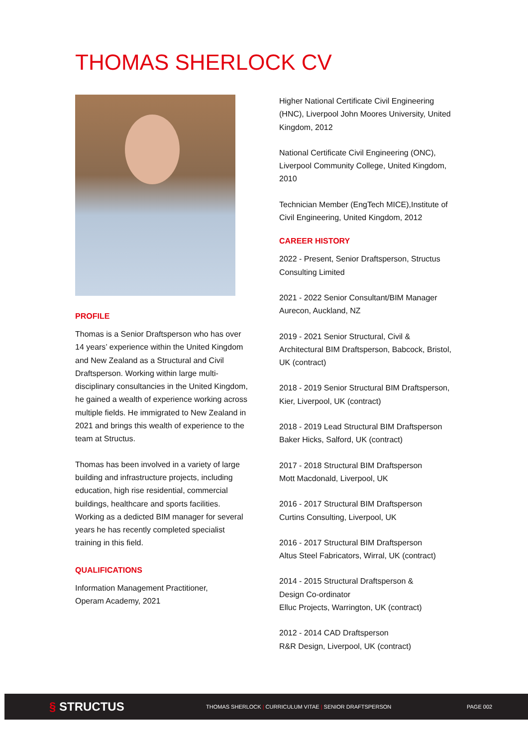THOMAS SHERLOCK CV
PROFILE
Thomas is a Senior Draftsperson who has over 14 years’ experience within the United Kingdom and New Zealand as a Structural and Civil Draftsperson. Working within large multi-disciplinary consultancies in the United Kingdom, he gained a wealth of experience working across multiple fields. He immigrated to New Zealand in 2021 and brings this wealth of experience to the team at Structus.
Thomas has been involved in a variety of large building and infrastructure projects, including education, high rise residential, commercial buildings, healthcare and sports facilities. Working as a dedicted BIM manager for several years he has recently completed specialist training in this field.
QUALIFICATIONS
Information Management Practitioner,
Operam Academy, 2021
Higher National Certificate Civil Engineering (HNC), Liverpool John Moores University, United Kingdom, 2012
National Certificate Civil Engineering (ONC), Liverpool Community College, United Kingdom, 2010
Technician Member (EngTech MICE),Institute of Civil Engineering, United Kingdom, 2012
CAREER HISTORY
2022 - Present, Senior Draftsperson, Structus Consulting Limited
2021 - 2022 Senior Consultant/BIM Manager
Aurecon, Auckland, NZ
2019 - 2021 Senior Structural, Civil & Architectural BIM Draftsperson, Babcock, Bristol, UK (contract)
2018 - 2019 Senior Structural BIM Draftsperson, Kier, Liverpool, UK (contract)
2018 - 2019 Lead Structural BIM Draftsperson
Baker Hicks, Salford, UK (contract)
2017 - 2018 Structural BIM Draftsperson
Mott Macdonald, Liverpool, UK
2016 - 2017 Structural BIM Draftsperson
Curtins Consulting, Liverpool, UK
2016 - 2017 Structural BIM Draftsperson
Altus Steel Fabricators, Wirral, UK (contract)
2014 - 2015 Structural Draftsperson &
Design Co-ordinator
Elluc Projects, Warrington, UK (contract)
2012 - 2014 CAD Draftsperson
R&R Design, Liverpool, UK (contract)
§ STRUCTUS
THOMAS SHERLOCK | CURRICULUM VITAE | SENIOR DRAFTSPERSON PAGE 002